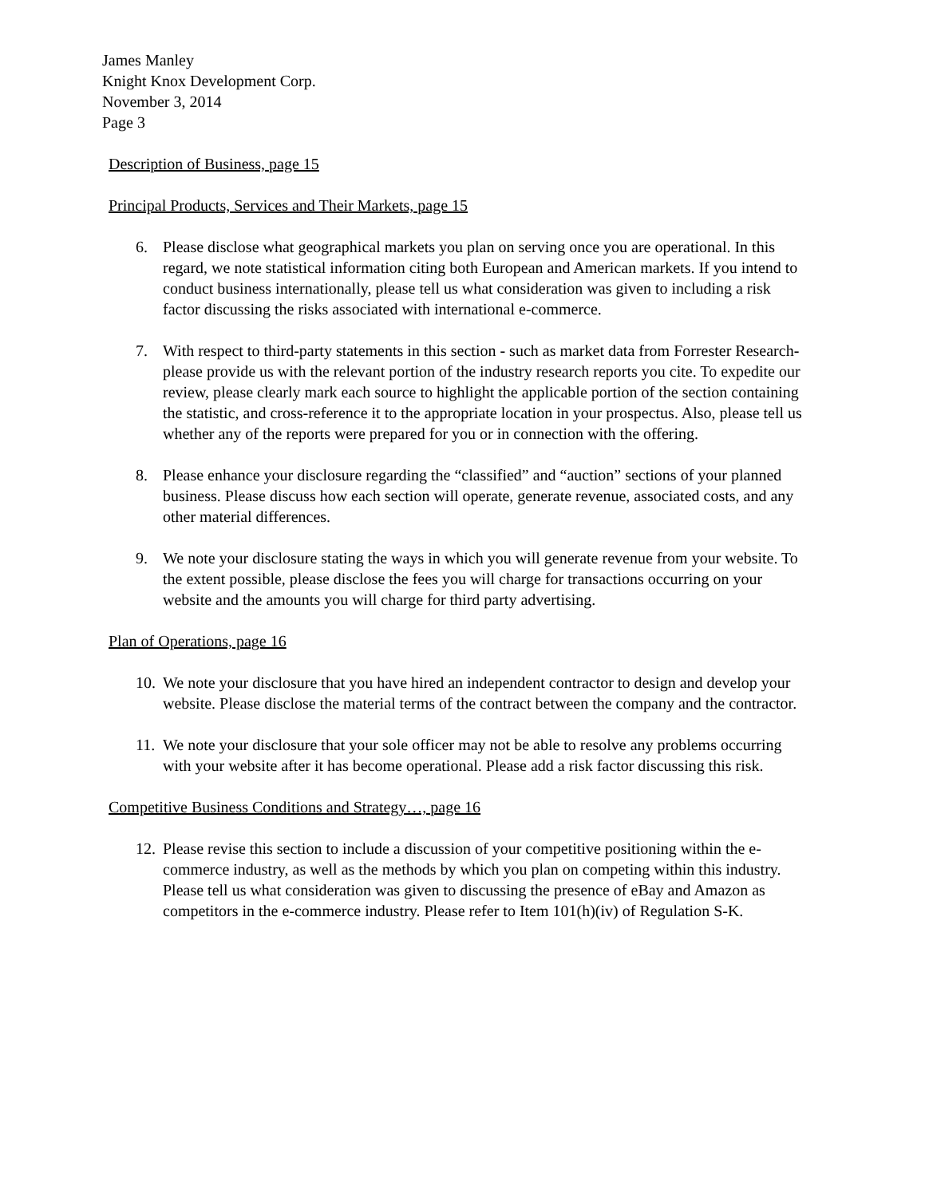James Manley
Knight Knox Development Corp.
November 3, 2014
Page 3
Description of Business, page 15
Principal Products, Services and Their Markets, page 15
6. Please disclose what geographical markets you plan on serving once you are operational. In this regard, we note statistical information citing both European and American markets. If you intend to conduct business internationally, please tell us what consideration was given to including a risk factor discussing the risks associated with international e-commerce.
7. With respect to third-party statements in this section - such as market data from Forrester Research- please provide us with the relevant portion of the industry research reports you cite. To expedite our review, please clearly mark each source to highlight the applicable portion of the section containing the statistic, and cross-reference it to the appropriate location in your prospectus. Also, please tell us whether any of the reports were prepared for you or in connection with the offering.
8. Please enhance your disclosure regarding the “classified” and “auction” sections of your planned business. Please discuss how each section will operate, generate revenue, associated costs, and any other material differences.
9. We note your disclosure stating the ways in which you will generate revenue from your website. To the extent possible, please disclose the fees you will charge for transactions occurring on your website and the amounts you will charge for third party advertising.
Plan of Operations, page 16
10.
We note your disclosure that you have hired an independent contractor to design and develop your website. Please disclose the material terms of the contract between the company and the contractor.
11.
We note your disclosure that your sole officer may not be able to resolve any problems occurring with your website after it has become operational. Please add a risk factor discussing this risk.
Competitive Business Conditions and Strategy…, page 16
12.
Please revise this section to include a discussion of your competitive positioning within the e-commerce industry, as well as the methods by which you plan on competing within this industry. Please tell us what consideration was given to discussing the presence of eBay and Amazon as competitors in the e-commerce industry. Please refer to Item 101(h)(iv) of Regulation S-K.